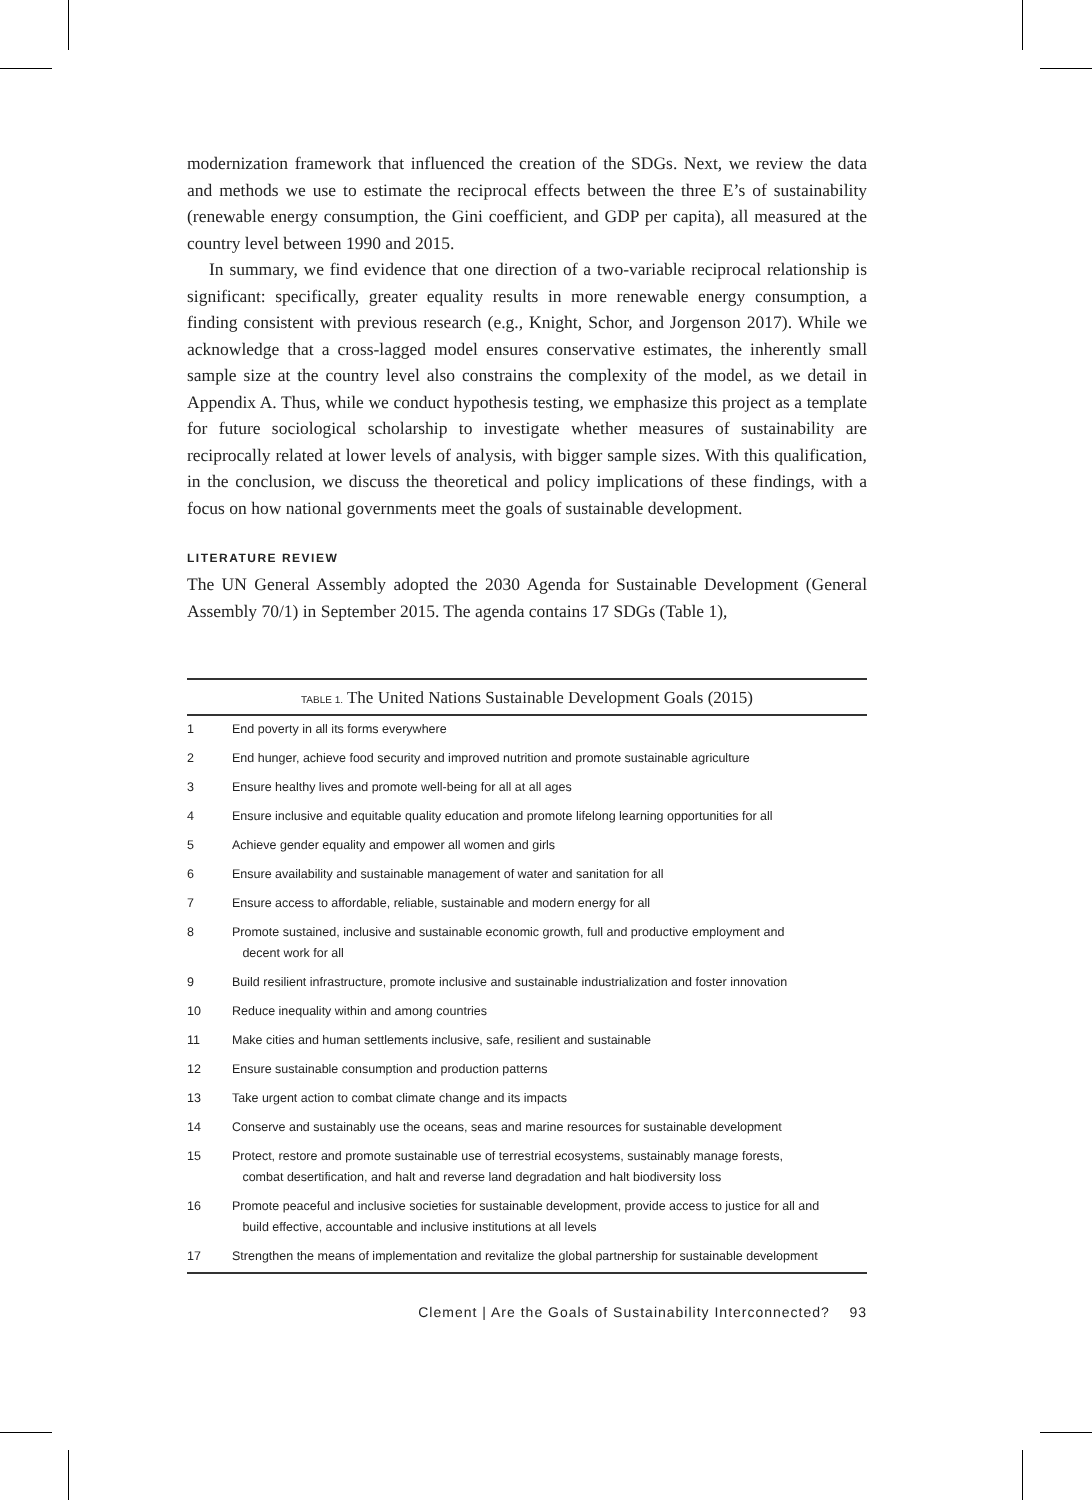modernization framework that influenced the creation of the SDGs. Next, we review the data and methods we use to estimate the reciprocal effects between the three E’s of sustainability (renewable energy consumption, the Gini coefficient, and GDP per capita), all measured at the country level between 1990 and 2015.
In summary, we find evidence that one direction of a two-variable reciprocal relationship is significant: specifically, greater equality results in more renewable energy consumption, a finding consistent with previous research (e.g., Knight, Schor, and Jorgenson 2017). While we acknowledge that a cross-lagged model ensures conservative estimates, the inherently small sample size at the country level also constrains the complexity of the model, as we detail in Appendix A. Thus, while we conduct hypothesis testing, we emphasize this project as a template for future sociological scholarship to investigate whether measures of sustainability are reciprocally related at lower levels of analysis, with bigger sample sizes. With this qualification, in the conclusion, we discuss the theoretical and policy implications of these findings, with a focus on how national governments meet the goals of sustainable development.
LITERATURE REVIEW
The UN General Assembly adopted the 2030 Agenda for Sustainable Development (General Assembly 70/1) in September 2015. The agenda contains 17 SDGs (Table 1),
| TABLE 1. The United Nations Sustainable Development Goals (2015) | |
| --- | --- |
| 1 | End poverty in all its forms everywhere |
| 2 | End hunger, achieve food security and improved nutrition and promote sustainable agriculture |
| 3 | Ensure healthy lives and promote well-being for all at all ages |
| 4 | Ensure inclusive and equitable quality education and promote lifelong learning opportunities for all |
| 5 | Achieve gender equality and empower all women and girls |
| 6 | Ensure availability and sustainable management of water and sanitation for all |
| 7 | Ensure access to affordable, reliable, sustainable and modern energy for all |
| 8 | Promote sustained, inclusive and sustainable economic growth, full and productive employment and decent work for all |
| 9 | Build resilient infrastructure, promote inclusive and sustainable industrialization and foster innovation |
| 10 | Reduce inequality within and among countries |
| 11 | Make cities and human settlements inclusive, safe, resilient and sustainable |
| 12 | Ensure sustainable consumption and production patterns |
| 13 | Take urgent action to combat climate change and its impacts |
| 14 | Conserve and sustainably use the oceans, seas and marine resources for sustainable development |
| 15 | Protect, restore and promote sustainable use of terrestrial ecosystems, sustainably manage forests, combat desertification, and halt and reverse land degradation and halt biodiversity loss |
| 16 | Promote peaceful and inclusive societies for sustainable development, provide access to justice for all and build effective, accountable and inclusive institutions at all levels |
| 17 | Strengthen the means of implementation and revitalize the global partnership for sustainable development |
Clement | Are the Goals of Sustainability Interconnected? 93